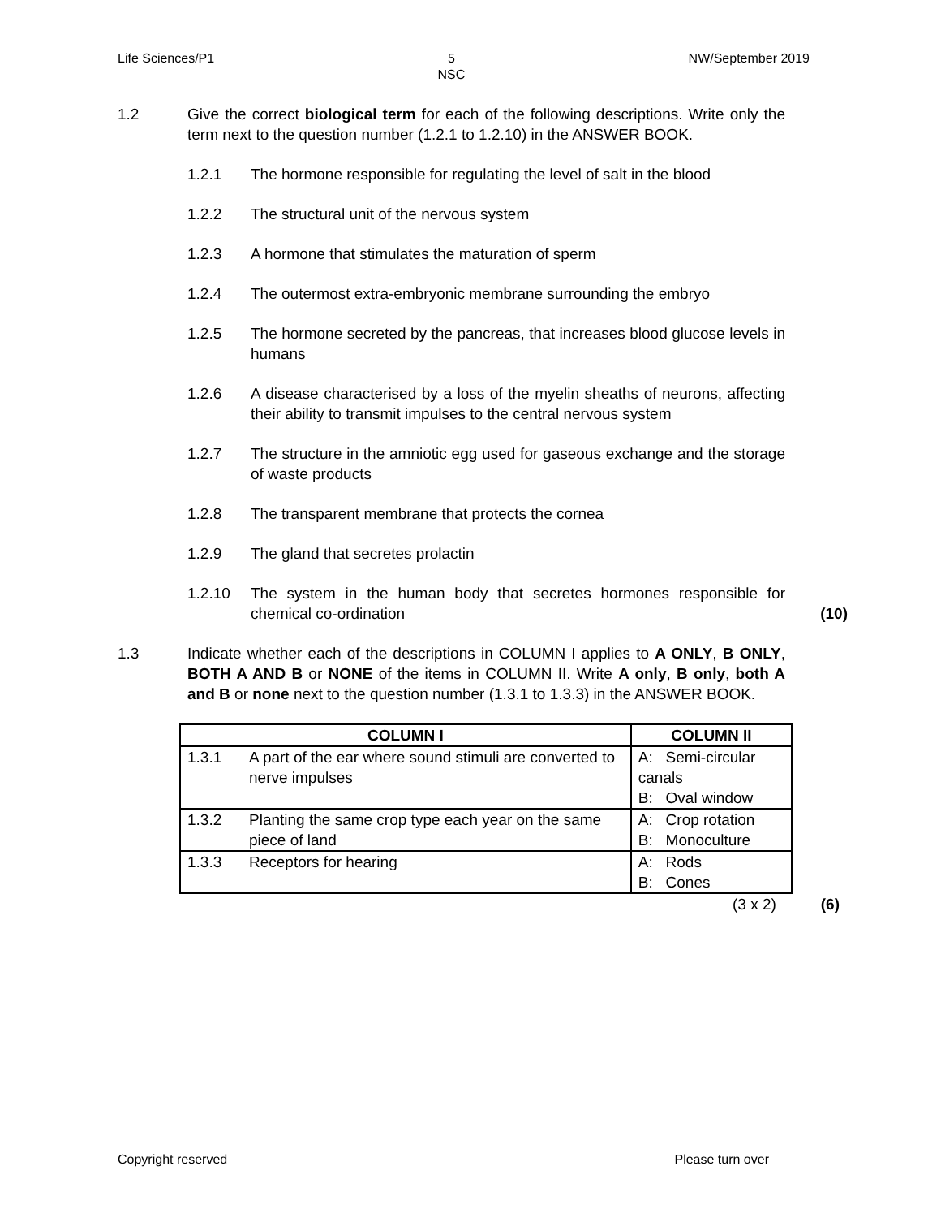Life Sciences/P1 5
NSC NW/September 2019
1.2 Give the correct biological term for each of the following descriptions. Write only the term next to the question number (1.2.1 to 1.2.10) in the ANSWER BOOK.
1.2.1 The hormone responsible for regulating the level of salt in the blood
1.2.2 The structural unit of the nervous system
1.2.3 A hormone that stimulates the maturation of sperm
1.2.4 The outermost extra-embryonic membrane surrounding the embryo
1.2.5 The hormone secreted by the pancreas, that increases blood glucose levels in humans
1.2.6 A disease characterised by a loss of the myelin sheaths of neurons, affecting their ability to transmit impulses to the central nervous system
1.2.7 The structure in the amniotic egg used for gaseous exchange and the storage of waste products
1.2.8 The transparent membrane that protects the cornea
1.2.9 The gland that secretes prolactin
1.2.10 The system in the human body that secretes hormones responsible for chemical co-ordination
(10)
1.3 Indicate whether each of the descriptions in COLUMN I applies to A ONLY, B ONLY, BOTH A AND B or NONE of the items in COLUMN II. Write A only, B only, both A and B or none next to the question number (1.3.1 to 1.3.3) in the ANSWER BOOK.
| COLUMN I | | COLUMN II |
| --- | --- | --- |
| 1.3.1 | A part of the ear where sound stimuli are converted to nerve impulses | A: Semi-circular canals B: Oval window |
| 1.3.2 | Planting the same crop type each year on the same piece of land | A: Crop rotation B: Monoculture |
| 1.3.3 | Receptors for hearing | A: Rods B: Cones |
(3 x 2) (6)
Copyright reserved Please turn over